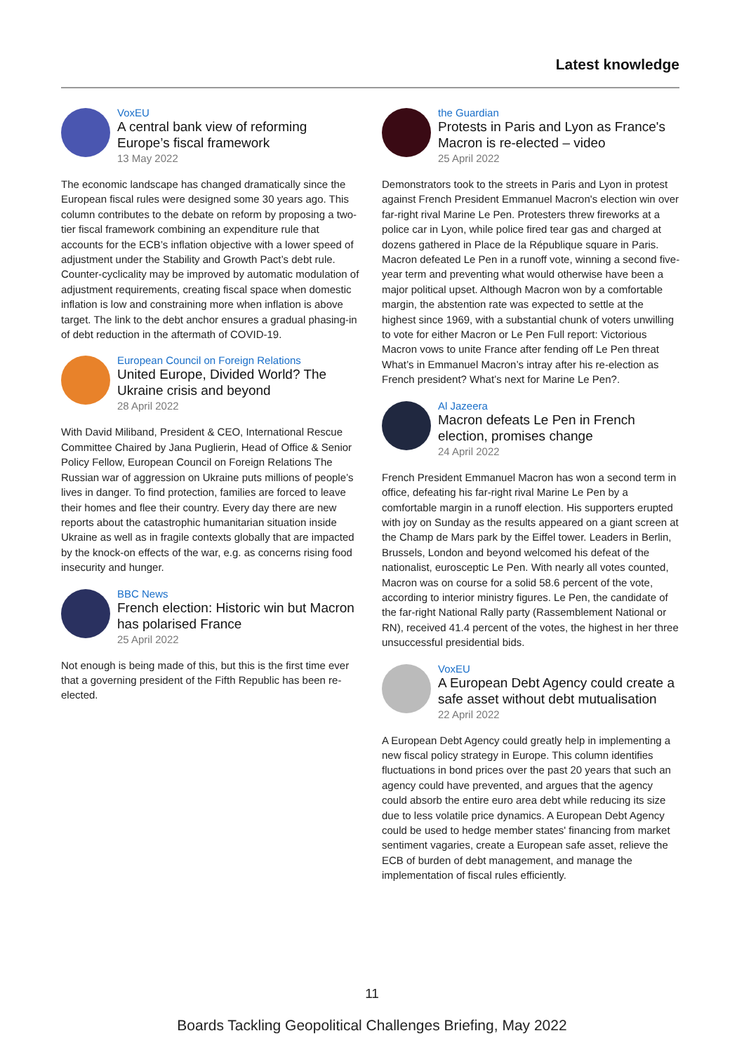Latest knowledge
VoxEU
A central bank view of reforming Europe’s fiscal framework
13 May 2022
The economic landscape has changed dramatically since the European fiscal rules were designed some 30 years ago. This column contributes to the debate on reform by proposing a two-tier fiscal framework combining an expenditure rule that accounts for the ECB’s inflation objective with a lower speed of adjustment under the Stability and Growth Pact’s debt rule. Counter-cyclicality may be improved by automatic modulation of adjustment requirements, creating fiscal space when domestic inflation is low and constraining more when inflation is above target. The link to the debt anchor ensures a gradual phasing-in of debt reduction in the aftermath of COVID-19.
European Council on Foreign Relations
United Europe, Divided World? The Ukraine crisis and beyond
28 April 2022
With David Miliband, President & CEO, International Rescue Committee Chaired by Jana Puglierin, Head of Office & Senior Policy Fellow, European Council on Foreign Relations The Russian war of aggression on Ukraine puts millions of people’s lives in danger. To find protection, families are forced to leave their homes and flee their country. Every day there are new reports about the catastrophic humanitarian situation inside Ukraine as well as in fragile contexts globally that are impacted by the knock-on effects of the war, e.g. as concerns rising food insecurity and hunger.
BBC News
French election: Historic win but Macron has polarised France
25 April 2022
Not enough is being made of this, but this is the first time ever that a governing president of the Fifth Republic has been re-elected.
the Guardian
Protests in Paris and Lyon as France's Macron is re-elected – video
25 April 2022
Demonstrators took to the streets in Paris and Lyon in protest against French President Emmanuel Macron's election win over far-right rival Marine Le Pen. Protesters threw fireworks at a police car in Lyon, while police fired tear gas and charged at dozens gathered in Place de la République square in Paris. Macron defeated Le Pen in a runoff vote, winning a second five-year term and preventing what would otherwise have been a major political upset. Although Macron won by a comfortable margin, the abstention rate was expected to settle at the highest since 1969, with a substantial chunk of voters unwilling to vote for either Macron or Le Pen Full report: Victorious Macron vows to unite France after fending off Le Pen threat What’s in Emmanuel Macron’s intray after his re-election as French president? What’s next for Marine Le Pen?.
Al Jazeera
Macron defeats Le Pen in French election, promises change
24 April 2022
French President Emmanuel Macron has won a second term in office, defeating his far-right rival Marine Le Pen by a comfortable margin in a runoff election. His supporters erupted with joy on Sunday as the results appeared on a giant screen at the Champ de Mars park by the Eiffel tower. Leaders in Berlin, Brussels, London and beyond welcomed his defeat of the nationalist, eurosceptic Le Pen. With nearly all votes counted, Macron was on course for a solid 58.6 percent of the vote, according to interior ministry figures. Le Pen, the candidate of the far-right National Rally party (Rassemblement National or RN), received 41.4 percent of the votes, the highest in her three unsuccessful presidential bids.
VoxEU
A European Debt Agency could create a safe asset without debt mutualisation
22 April 2022
A European Debt Agency could greatly help in implementing a new fiscal policy strategy in Europe. This column identifies fluctuations in bond prices over the past 20 years that such an agency could have prevented, and argues that the agency could absorb the entire euro area debt while reducing its size due to less volatile price dynamics. A European Debt Agency could be used to hedge member states' financing from market sentiment vagaries, create a European safe asset, relieve the ECB of burden of debt management, and manage the implementation of fiscal rules efficiently.
11
Boards Tackling Geopolitical Challenges Briefing, May 2022